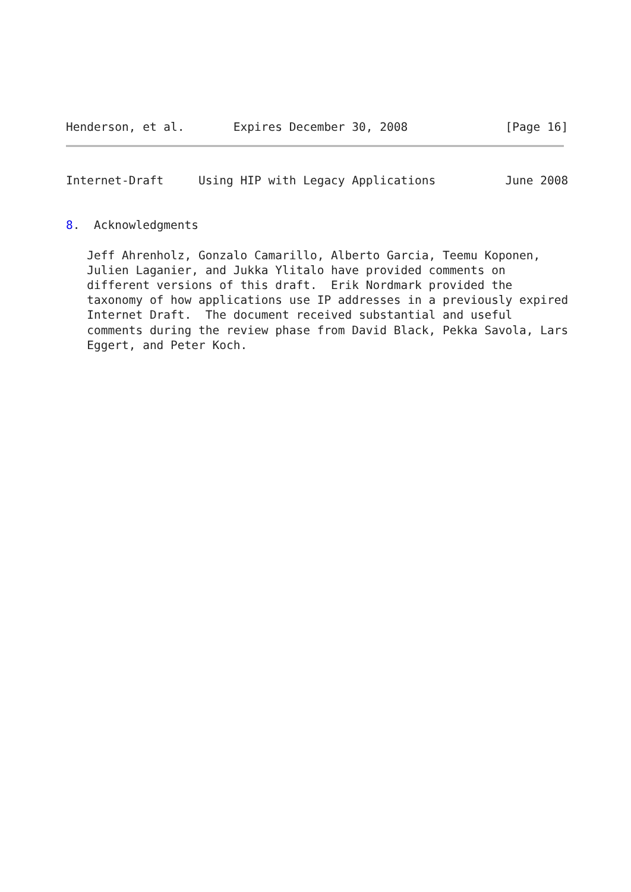Henderson, et al.       Expires December 30, 2008              [Page 16]
Internet-Draft     Using HIP with Legacy Applications          June 2008
8.  Acknowledgments
   Jeff Ahrenholz, Gonzalo Camarillo, Alberto Garcia, Teemu Koponen,
   Julien Laganier, and Jukka Ylitalo have provided comments on
   different versions of this draft.  Erik Nordmark provided the
   taxonomy of how applications use IP addresses in a previously expired
   Internet Draft.  The document received substantial and useful
   comments during the review phase from David Black, Pekka Savola, Lars
   Eggert, and Peter Koch.